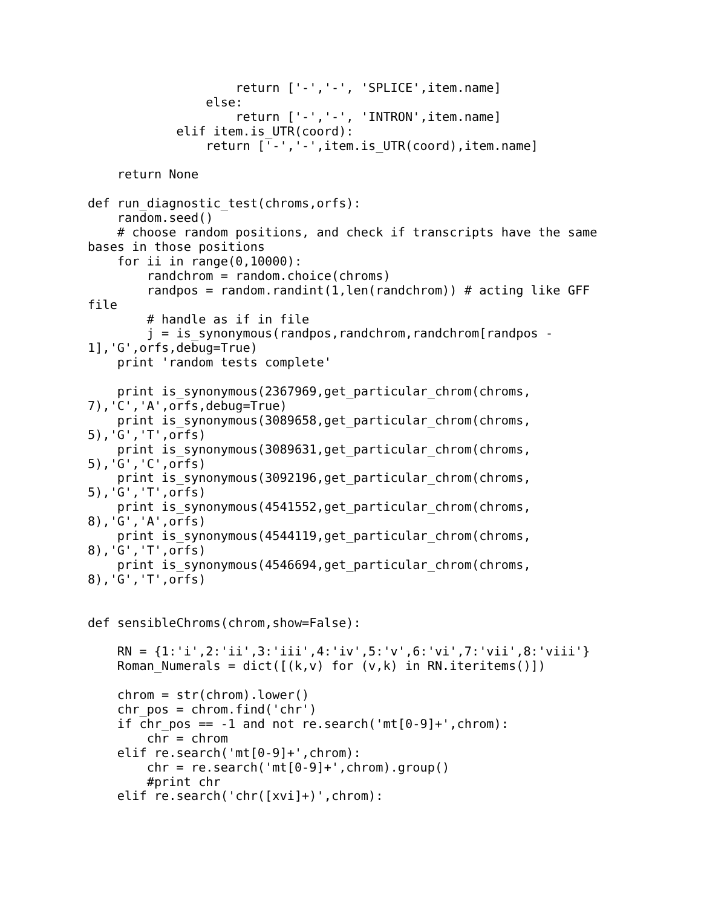return ['-','-', 'SPLICE',item.name]
                else:
                    return ['-','-', 'INTRON',item.name]
            elif item.is_UTR(coord):
                return ['-','-',item.is_UTR(coord),item.name]

    return None

def run_diagnostic_test(chroms,orfs):
    random.seed()
    # choose random positions, and check if transcripts have the same
bases in those positions
    for ii in range(0,10000):
        randchrom = random.choice(chroms)
        randpos = random.randint(1,len(randchrom)) # acting like GFF
file
        # handle as if in file
        j = is_synonymous(randpos,randchrom,randchrom[randpos -
1],'G',orfs,debug=True)
    print 'random tests complete'

    print is_synonymous(2367969,get_particular_chrom(chroms,
7),'C','A',orfs,debug=True)
    print is_synonymous(3089658,get_particular_chrom(chroms,
5),'G','T',orfs)
    print is_synonymous(3089631,get_particular_chrom(chroms,
5),'G','C',orfs)
    print is_synonymous(3092196,get_particular_chrom(chroms,
5),'G','T',orfs)
    print is_synonymous(4541552,get_particular_chrom(chroms,
8),'G','A',orfs)
    print is_synonymous(4544119,get_particular_chrom(chroms,
8),'G','T',orfs)
    print is_synonymous(4546694,get_particular_chrom(chroms,
8),'G','T',orfs)


def sensibleChroms(chrom,show=False):

    RN = {1:'i',2:'ii',3:'iii',4:'iv',5:'v',6:'vi',7:'vii',8:'viii'}
    Roman_Numerals = dict([(k,v) for (v,k) in RN.iteritems()])

    chrom = str(chrom).lower()
    chr_pos = chrom.find('chr')
    if chr_pos == -1 and not re.search('mt[0-9]+',chrom):
        chr = chrom
    elif re.search('mt[0-9]+',chrom):
        chr = re.search('mt[0-9]+',chrom).group()
        #print chr
    elif re.search('chr([xvi]+)',chrom):